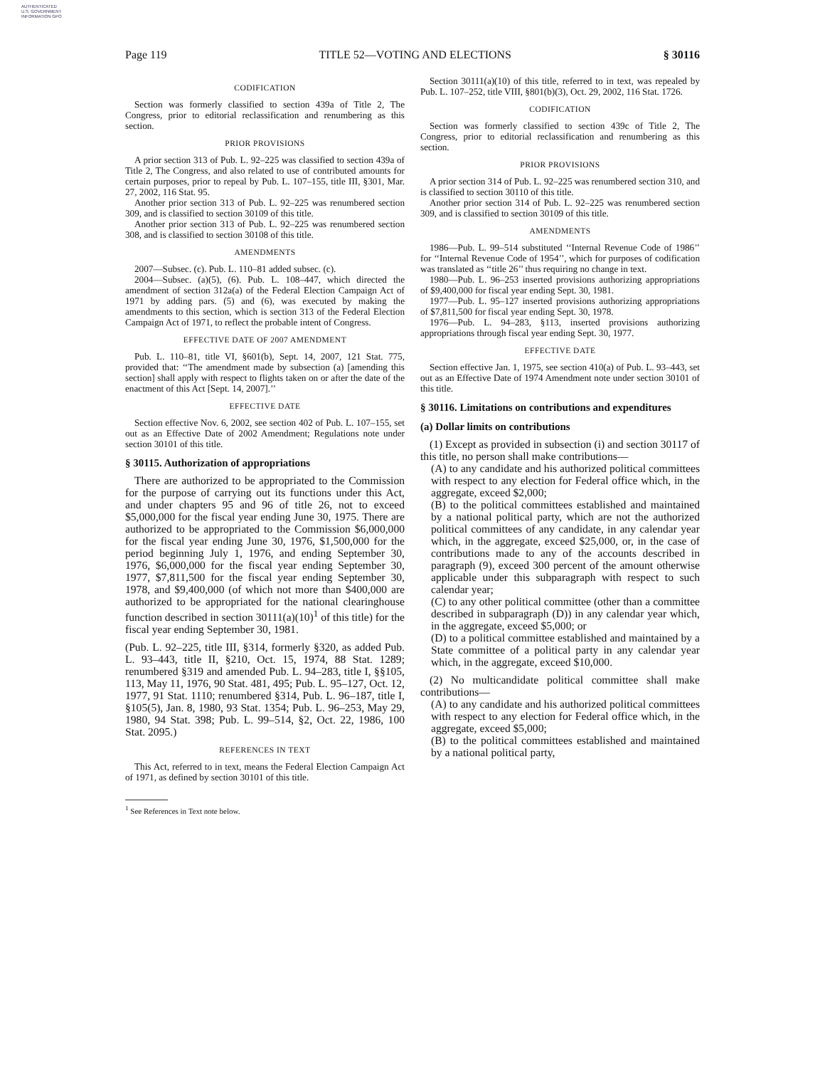AUTHENTICATED U.S. GOVERNMENT INFORMATION GPO
Page 119 TITLE 52—VOTING AND ELECTIONS § 30116
CODIFICATION
Section was formerly classified to section 439a of Title 2, The Congress, prior to editorial reclassification and renumbering as this section.
PRIOR PROVISIONS
A prior section 313 of Pub. L. 92–225 was classified to section 439a of Title 2, The Congress, and also related to use of contributed amounts for certain purposes, prior to repeal by Pub. L. 107–155, title III, §301, Mar. 27, 2002, 116 Stat. 95.
Another prior section 313 of Pub. L. 92–225 was renumbered section 309, and is classified to section 30109 of this title.
Another prior section 313 of Pub. L. 92–225 was renumbered section 308, and is classified to section 30108 of this title.
AMENDMENTS
2007—Subsec. (c). Pub. L. 110–81 added subsec. (c).
2004—Subsec. (a)(5), (6). Pub. L. 108–447, which directed the amendment of section 312a(a) of the Federal Election Campaign Act of 1971 by adding pars. (5) and (6), was executed by making the amendments to this section, which is section 313 of the Federal Election Campaign Act of 1971, to reflect the probable intent of Congress.
EFFECTIVE DATE OF 2007 AMENDMENT
Pub. L. 110–81, title VI, §601(b), Sept. 14, 2007, 121 Stat. 775, provided that: ‘‘The amendment made by subsection (a) [amending this section] shall apply with respect to flights taken on or after the date of the enactment of this Act [Sept. 14, 2007].’’
EFFECTIVE DATE
Section effective Nov. 6, 2002, see section 402 of Pub. L. 107–155, set out as an Effective Date of 2002 Amendment; Regulations note under section 30101 of this title.
§ 30115. Authorization of appropriations
There are authorized to be appropriated to the Commission for the purpose of carrying out its functions under this Act, and under chapters 95 and 96 of title 26, not to exceed $5,000,000 for the fiscal year ending June 30, 1975. There are authorized to be appropriated to the Commission $6,000,000 for the fiscal year ending June 30, 1976, $1,500,000 for the period beginning July 1, 1976, and ending September 30, 1976, $6,000,000 for the fiscal year ending September 30, 1977, $7,811,500 for the fiscal year ending September 30, 1978, and $9,400,000 (of which not more than $400,000 are authorized to be appropriated for the national clearinghouse function described in section 30111(a)(10)<sup>1</sup> of this title) for the fiscal year ending September 30, 1981.
(Pub. L. 92–225, title III, §314, formerly §320, as added Pub. L. 93–443, title II, §210, Oct. 15, 1974, 88 Stat. 1289; renumbered §319 and amended Pub. L. 94–283, title I, §§105, 113, May 11, 1976, 90 Stat. 481, 495; Pub. L. 95–127, Oct. 12, 1977, 91 Stat. 1110; renumbered §314, Pub. L. 96–187, title I, §105(5), Jan. 8, 1980, 93 Stat. 1354; Pub. L. 96–253, May 29, 1980, 94 Stat. 398; Pub. L. 99–514, §2, Oct. 22, 1986, 100 Stat. 2095.)
REFERENCES IN TEXT
This Act, referred to in text, means the Federal Election Campaign Act of 1971, as defined by section 30101 of this title.
<sup>1</sup> See References in Text note below.
Section 30111(a)(10) of this title, referred to in text, was repealed by Pub. L. 107–252, title VIII, §801(b)(3), Oct. 29, 2002, 116 Stat. 1726.
CODIFICATION
Section was formerly classified to section 439c of Title 2, The Congress, prior to editorial reclassification and renumbering as this section.
PRIOR PROVISIONS
A prior section 314 of Pub. L. 92–225 was renumbered section 310, and is classified to section 30110 of this title.
Another prior section 314 of Pub. L. 92–225 was renumbered section 309, and is classified to section 30109 of this title.
AMENDMENTS
1986—Pub. L. 99–514 substituted ‘‘Internal Revenue Code of 1986’’ for ‘‘Internal Revenue Code of 1954’’, which for purposes of codification was translated as ‘‘title 26’’ thus requiring no change in text.
1980—Pub. L. 96–253 inserted provisions authorizing appropriations of $9,400,000 for fiscal year ending Sept. 30, 1981.
1977—Pub. L. 95–127 inserted provisions authorizing appropriations of $7,811,500 for fiscal year ending Sept. 30, 1978.
1976—Pub. L. 94–283, §113, inserted provisions authorizing appropriations through fiscal year ending Sept. 30, 1977.
EFFECTIVE DATE
Section effective Jan. 1, 1975, see section 410(a) of Pub. L. 93–443, set out as an Effective Date of 1974 Amendment note under section 30101 of this title.
§ 30116. Limitations on contributions and expenditures
(a) Dollar limits on contributions
(1) Except as provided in subsection (i) and section 30117 of this title, no person shall make contributions—
(A) to any candidate and his authorized political committees with respect to any election for Federal office which, in the aggregate, exceed $2,000;
(B) to the political committees established and maintained by a national political party, which are not the authorized political committees of any candidate, in any calendar year which, in the aggregate, exceed $25,000, or, in the case of contributions made to any of the accounts described in paragraph (9), exceed 300 percent of the amount otherwise applicable under this subparagraph with respect to such calendar year;
(C) to any other political committee (other than a committee described in subparagraph (D)) in any calendar year which, in the aggregate, exceed $5,000; or
(D) to a political committee established and maintained by a State committee of a political party in any calendar year which, in the aggregate, exceed $10,000.
(2) No multicandidate political committee shall make contributions—
(A) to any candidate and his authorized political committees with respect to any election for Federal office which, in the aggregate, exceed $5,000;
(B) to the political committees established and maintained by a national political party,